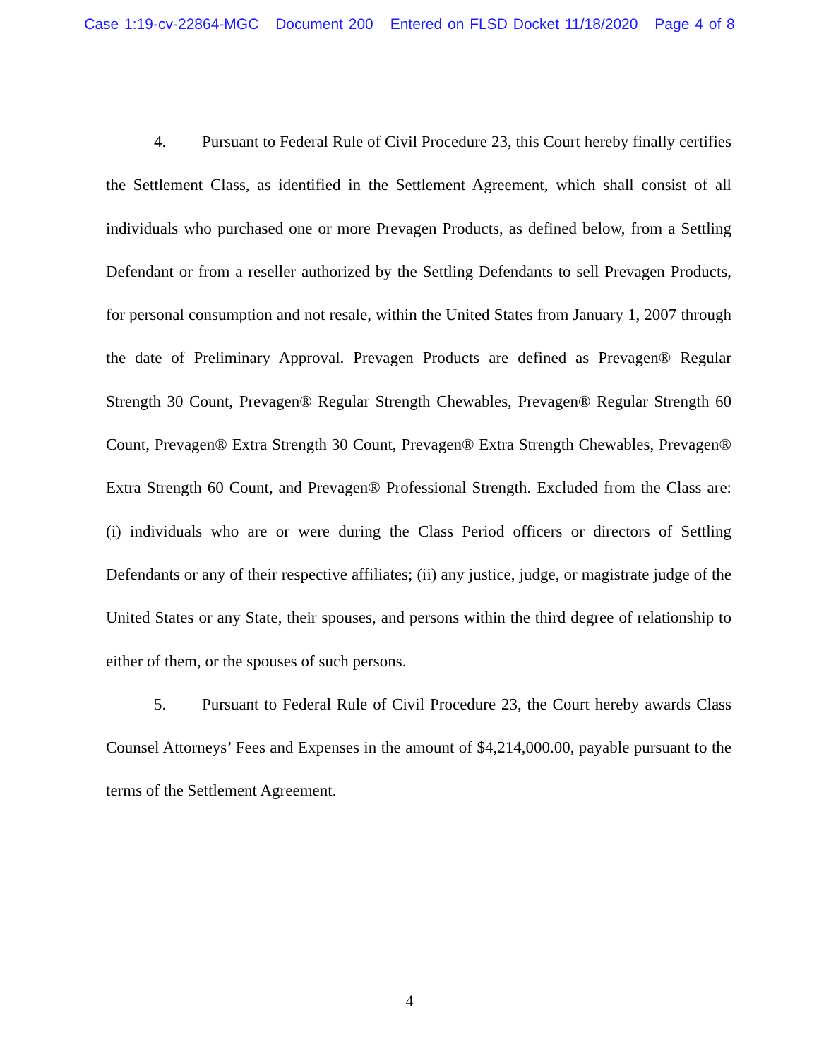Case 1:19-cv-22864-MGC Document 200 Entered on FLSD Docket 11/18/2020 Page 4 of 8
4. Pursuant to Federal Rule of Civil Procedure 23, this Court hereby finally certifies the Settlement Class, as identified in the Settlement Agreement, which shall consist of all individuals who purchased one or more Prevagen Products, as defined below, from a Settling Defendant or from a reseller authorized by the Settling Defendants to sell Prevagen Products, for personal consumption and not resale, within the United States from January 1, 2007 through the date of Preliminary Approval. Prevagen Products are defined as Prevagen® Regular Strength 30 Count, Prevagen® Regular Strength Chewables, Prevagen® Regular Strength 60 Count, Prevagen® Extra Strength 30 Count, Prevagen® Extra Strength Chewables, Prevagen® Extra Strength 60 Count, and Prevagen® Professional Strength. Excluded from the Class are: (i) individuals who are or were during the Class Period officers or directors of Settling Defendants or any of their respective affiliates; (ii) any justice, judge, or magistrate judge of the United States or any State, their spouses, and persons within the third degree of relationship to either of them, or the spouses of such persons.
5. Pursuant to Federal Rule of Civil Procedure 23, the Court hereby awards Class Counsel Attorneys’ Fees and Expenses in the amount of $4,214,000.00, payable pursuant to the terms of the Settlement Agreement.
4